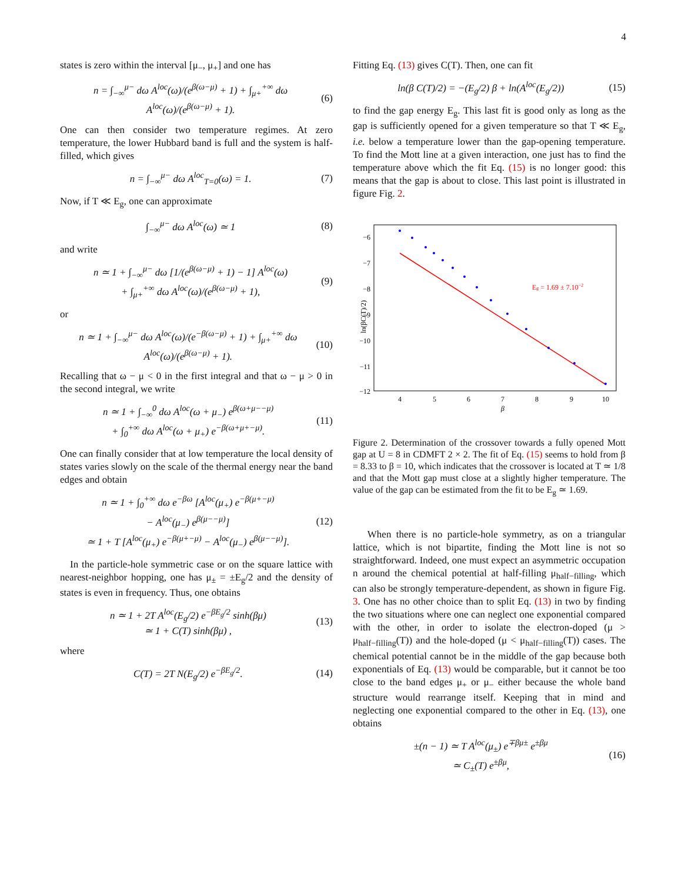4
states is zero within the interval [μ<sub>−</sub>, μ<sub>+</sub>] and one has
n = ∫<sub>−∞</sub><sup>μ−</sup> dω A<sup>loc</sup>(ω)/(e<sup>β(ω−μ)</sup> + 1) + ∫<sub>μ+</sub><sup>+∞</sup> dω A<sup>loc</sup>(ω)/(e<sup>β(ω−μ)</sup> + 1). (6)
One can then consider two temperature regimes. At zero temperature, the lower Hubbard band is full and the system is half-filled, which gives
n = ∫<sub>−∞</sub><sup>μ−</sup> dω A<sup>loc</sup><sub>T=0</sub>(ω) = 1. (7)
Now, if T ≪ E<sub>g</sub>, one can approximate
∫<sub>−∞</sub><sup>μ−</sup> dω A<sup>loc</sup>(ω) ≃ 1 (8)
and write
n ≃ 1 + ∫<sub>−∞</sub><sup>μ−</sup> dω [1/(e<sup>β(ω−μ)</sup> + 1) − 1] A<sup>loc</sup>(ω)
+ ∫<sub>μ+</sub><sup>+∞</sup> dω A<sup>loc</sup>(ω)/(e<sup>β(ω−μ)</sup> + 1), (9)
or
n ≃ 1 + ∫<sub>−∞</sub><sup>μ−</sup> dω A<sup>loc</sup>(ω)/(e<sup>−β(ω−μ)</sup> + 1) + ∫<sub>μ+</sub><sup>+∞</sup> dω A<sup>loc</sup>(ω)/(e<sup>β(ω−μ)</sup> + 1). (10)
Recalling that ω − μ < 0 in the first integral and that ω − μ > 0 in the second integral, we write
n ≃ 1 + ∫<sub>−∞</sub><sup>0</sup> dω A<sup>loc</sup>(ω + μ<sub>−</sub>) e<sup>β(ω+μ−−μ)</sup>
+ ∫<sub>0</sub><sup>+∞</sup> dω A<sup>loc</sup>(ω + μ<sub>+</sub>) e<sup>−β(ω+μ+−μ)</sup>. (11)
One can finally consider that at low temperature the local density of states varies slowly on the scale of the thermal energy near the band edges and obtain
n ≃ 1 + ∫<sub>0</sub><sup>+∞</sup> dω e<sup>−βω</sup> [A<sup>loc</sup>(μ<sub>+</sub>) e<sup>−β(μ+−μ)</sup>
− A<sup>loc</sup>(μ<sub>−</sub>) e<sup>β(μ−−μ)</sup>]
≃ 1 + T [A<sup>loc</sup>(μ<sub>+</sub>) e<sup>−β(μ+−μ)</sup> − A<sup>loc</sup>(μ<sub>−</sub>) e<sup>β(μ−−μ)</sup>]. (12)
In the particle-hole symmetric case or on the square lattice with nearest-neighbor hopping, one has μ<sub>±</sub> = ±E<sub>g</sub>/2 and the density of states is even in frequency. Thus, one obtains
n ≃ 1 + 2T A<sup>loc</sup>(E<sub>g</sub>/2) e<sup>−βE<sub>g</sub>/2</sup> sinh(βμ)
≃ 1 + C(T) sinh(βμ) , (13)
where
C(T) = 2T N(E<sub>g</sub>/2) e<sup>−βE<sub>g</sub>/2</sup>. (14)
Fitting Eq. (13) gives C(T). Then, one can fit
ln(β C(T)/2) = −(E<sub>g</sub>/2) β + ln(A<sup>loc</sup>(E<sub>g</sub>/2)) (15)
to find the gap energy E<sub>g</sub>. This last fit is good only as long as the gap is sufficiently opened for a given temperature so that T ≪ E<sub>g</sub>, i.e. below a temperature lower than the gap-opening temperature. To find the Mott line at a given interaction, one just has to find the temperature above which the fit Eq. (15) is no longer good: this means that the gap is about to close. This last point is illustrated in figure Fig. 2.
−6
−7
−8
−9
−10
−11
−12
4
5
6
7
8
9
10
β
ln(βC(T)/2)
Eg = 1.69 ± 7.10−2
Figure 2. Determination of the crossover towards a fully opened Mott gap at U = 8 in CDMFT 2 × 2. The fit of Eq. (15) seems to hold from β = 8.33 to β = 10, which indicates that the crossover is located at T ≃ 1/8 and that the Mott gap must close at a slightly higher temperature. The value of the gap can be estimated from the fit to be E<sub>g</sub> ≃ 1.69.
When there is no particle-hole symmetry, as on a triangular lattice, which is not bipartite, finding the Mott line is not so straightforward. Indeed, one must expect an asymmetric occupation n around the chemical potential at half-filling μ<sub>half−filling</sub>, which can also be strongly temperature-dependent, as shown in figure Fig. 3. One has no other choice than to split Eq. (13) in two by finding the two situations where one can neglect one exponential compared with the other, in order to isolate the electron-doped (μ > μ<sub>half−filling</sub>(T)) and the hole-doped (μ < μ<sub>half−filling</sub>(T)) cases. The chemical potential cannot be in the middle of the gap because both exponentials of Eq. (13) would be comparable, but it cannot be too close to the band edges μ<sub>+</sub> or μ<sub>−</sub> either because the whole band structure would rearrange itself. Keeping that in mind and neglecting one exponential compared to the other in Eq. (13), one obtains
±(n − 1) ≃ T A<sup>loc</sup>(μ<sub>±</sub>) e<sup>∓βμ±</sup> e<sup>±βμ</sup>
≃ C<sub>±</sub>(T) e<sup>±βμ</sup>, (16)